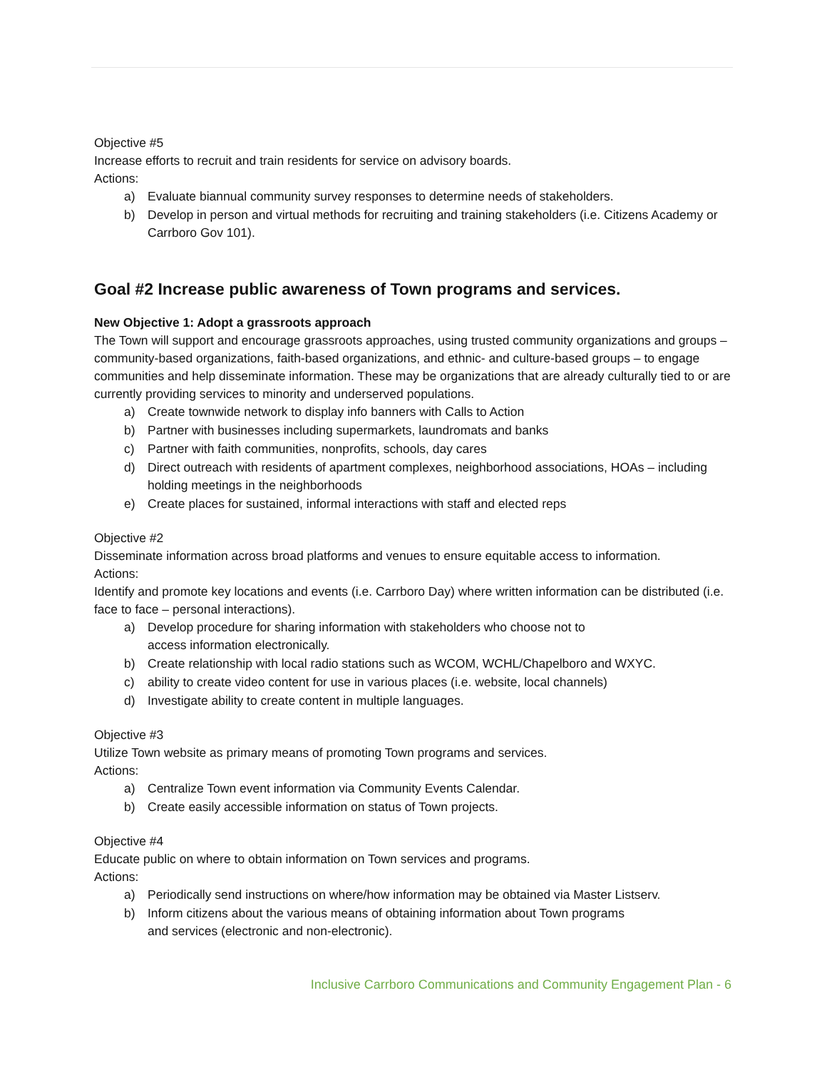Objective #5
Increase efforts to recruit and train residents for service on advisory boards.
Actions:
a) Evaluate biannual community survey responses to determine needs of stakeholders.
b) Develop in person and virtual methods for recruiting and training stakeholders (i.e. Citizens Academy or Carrboro Gov 101).
Goal #2 Increase public awareness of Town programs and services.
New Objective 1: Adopt a grassroots approach
The Town will support and encourage grassroots approaches, using trusted community organizations and groups – community-based organizations, faith-based organizations, and ethnic- and culture-based groups – to engage communities and help disseminate information. These may be organizations that are already culturally tied to or are currently providing services to minority and underserved populations.
a) Create townwide network to display info banners with Calls to Action
b) Partner with businesses including supermarkets, laundromats and banks
c) Partner with faith communities, nonprofits, schools, day cares
d) Direct outreach with residents of apartment complexes, neighborhood associations, HOAs – including holding meetings in the neighborhoods
e) Create places for sustained, informal interactions with staff and elected reps
Objective #2
Disseminate information across broad platforms and venues to ensure equitable access to information.
Actions:
Identify and promote key locations and events (i.e. Carrboro Day) where written information can be distributed (i.e. face to face – personal interactions).
a) Develop procedure for sharing information with stakeholders who choose not to
access information electronically.
b) Create relationship with local radio stations such as WCOM, WCHL/Chapelboro and WXYC.
c) ability to create video content for use in various places (i.e. website, local channels)
d) Investigate ability to create content in multiple languages.
Objective #3
Utilize Town website as primary means of promoting Town programs and services.
Actions:
a) Centralize Town event information via Community Events Calendar.
b) Create easily accessible information on status of Town projects.
Objective #4
Educate public on where to obtain information on Town services and programs.
Actions:
a) Periodically send instructions on where/how information may be obtained via Master Listserv.
b) Inform citizens about the various means of obtaining information about Town programs
and services (electronic and non-electronic).
Inclusive Carrboro Communications and Community Engagement Plan - 6